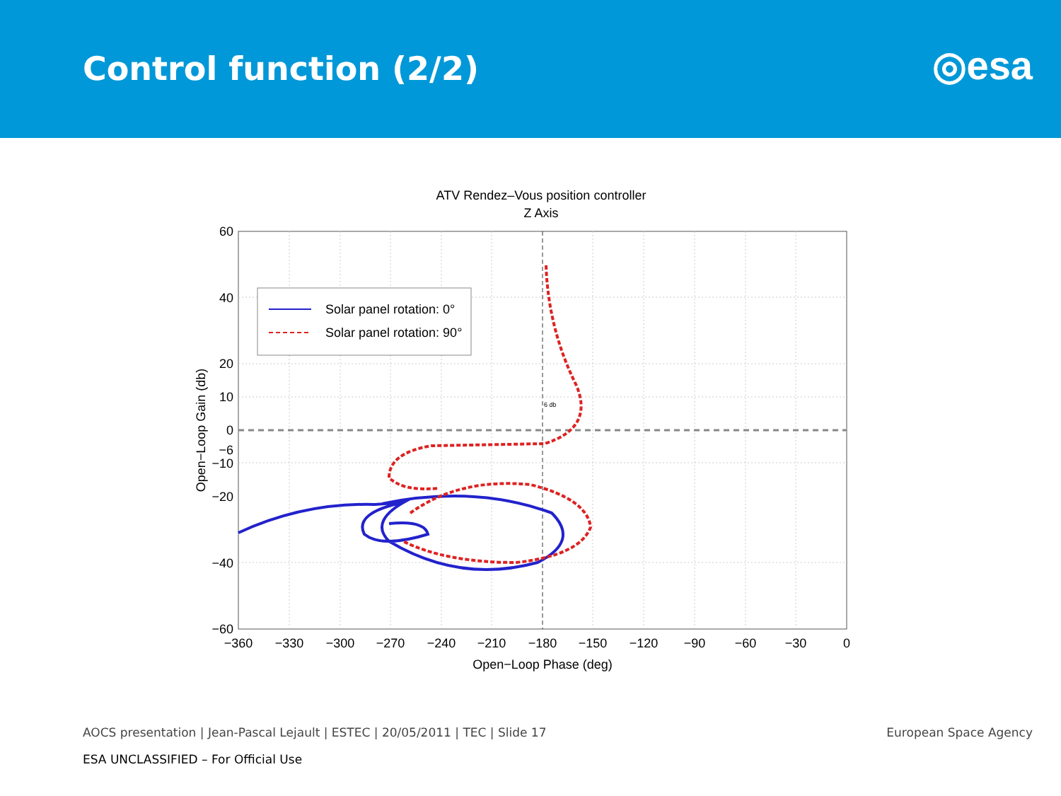Control function (2/2)
◎esa
ATV Rendez–Vous position controller
Z Axis
Solar panel rotation: 0°
Solar panel rotation: 90°
6 db
60
40
20
10
0
−6
−10
−20
−40
−60
−360
−330
−300
−270
−240
−210
−180
−150
−120
−90
−60
−30
0
Open−Loop Phase (deg)
Open−Loop Gain (db)
AOCS presentation | Jean-Pascal Lejault | ESTEC | 20/05/2011 | TEC | Slide 17 European Space Agency
ESA UNCLASSIFIED – For Official Use